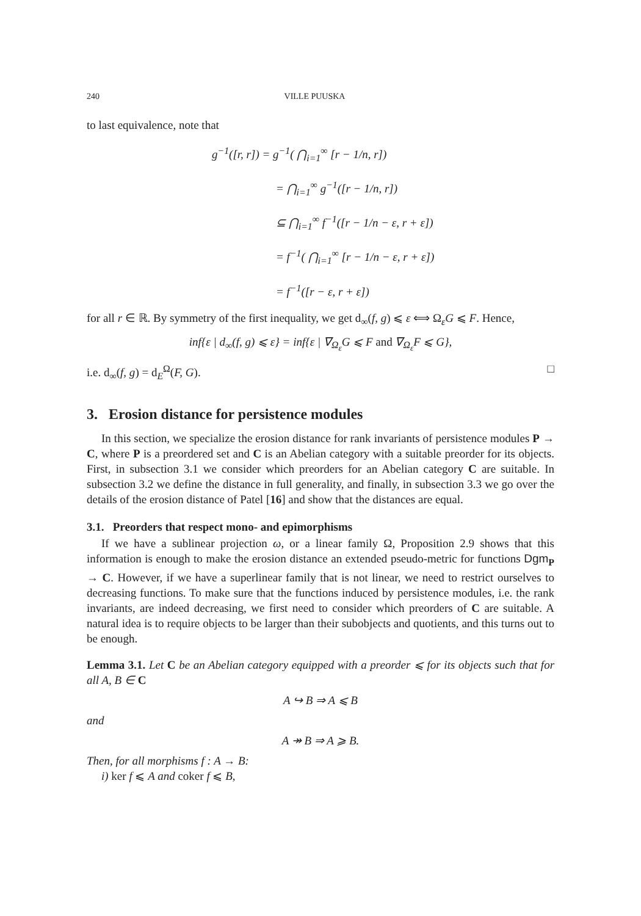240 VILLE PUUSKA
to last equivalence, note that
g<sup>−1</sup>([r, r]) = g<sup>−1</sup>( ⋂<sub>i=1</sub><sup>∞</sup> [r − 1/n, r])
= ⋂<sub>i=1</sub><sup>∞</sup> g<sup>−1</sup>([r − 1/n, r])
⊆ ⋂<sub>i=1</sub><sup>∞</sup> f<sup>−1</sup>([r − 1/n − ε, r + ε])
= f<sup>−1</sup>( ⋂<sub>i=1</sub><sup>∞</sup> [r − 1/n − ε, r + ε])
= f<sup>−1</sup>([r − ε, r + ε])
for all r ∈ ℝ. By symmetry of the first inequality, we get d<sub>∞</sub>(f, g) ⩽ ε ⟺ Ω<sub>ε</sub>G ⩽ F. Hence,
inf{ε | d<sub>∞</sub>(f, g) ⩽ ε} = inf{ε | ∇<sub>Ω<sub>ε</sub></sub>G ⩽ F and ∇<sub>Ω<sub>ε</sub></sub>F ⩽ G},
i.e. d<sub>∞</sub>(f, g) = d<sub>E</sub><sup>Ω</sup>(F, G). □
3. Erosion distance for persistence modules
In this section, we specialize the erosion distance for rank invariants of persistence modules P → C, where P is a preordered set and C is an Abelian category with a suitable preorder for its objects. First, in subsection 3.1 we consider which preorders for an Abelian category C are suitable. In subsection 3.2 we define the distance in full generality, and finally, in subsection 3.3 we go over the details of the erosion distance of Patel [16] and show that the distances are equal.
3.1. Preorders that respect mono- and epimorphisms
If we have a sublinear projection ω, or a linear family Ω, Proposition 2.9 shows that this information is enough to make the erosion distance an extended pseudo-metric for functions Dgm<sub>P</sub> → C. However, if we have a superlinear family that is not linear, we need to restrict ourselves to decreasing functions. To make sure that the functions induced by persistence modules, i.e. the rank invariants, are indeed decreasing, we first need to consider which preorders of C are suitable. A natural idea is to require objects to be larger than their subobjects and quotients, and this turns out to be enough.
Lemma 3.1. Let C be an Abelian category equipped with a preorder ⩽ for its objects such that for all A, B ∈ C
A ↪ B ⇒ A ⩽ B
and
A ↠ B ⇒ A ⩾ B.
Then, for all morphisms f : A → B:
i) ker f ⩽ A and coker f ⩽ B,